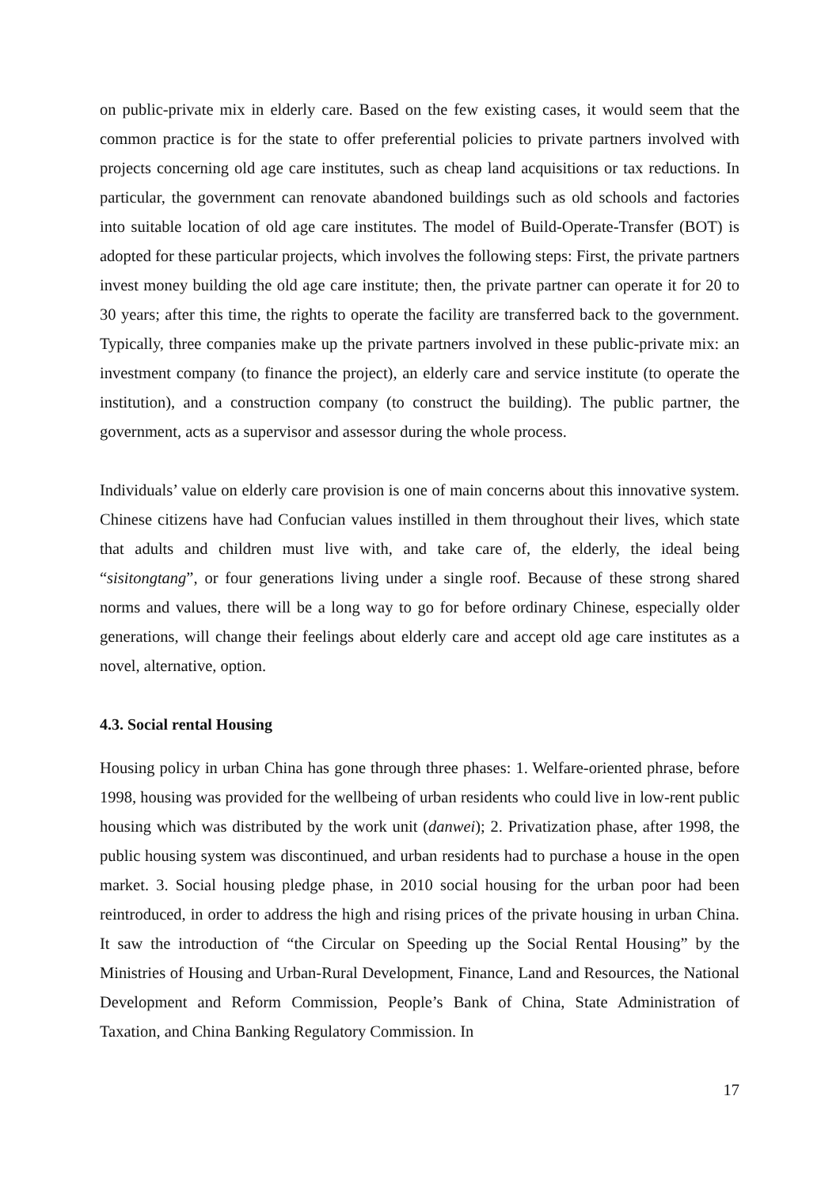on public-private mix in elderly care. Based on the few existing cases, it would seem that the common practice is for the state to offer preferential policies to private partners involved with projects concerning old age care institutes, such as cheap land acquisitions or tax reductions. In particular, the government can renovate abandoned buildings such as old schools and factories into suitable location of old age care institutes. The model of Build-Operate-Transfer (BOT) is adopted for these particular projects, which involves the following steps: First, the private partners invest money building the old age care institute; then, the private partner can operate it for 20 to 30 years; after this time, the rights to operate the facility are transferred back to the government. Typically, three companies make up the private partners involved in these public-private mix: an investment company (to finance the project), an elderly care and service institute (to operate the institution), and a construction company (to construct the building). The public partner, the government, acts as a supervisor and assessor during the whole process.
Individuals’ value on elderly care provision is one of main concerns about this innovative system. Chinese citizens have had Confucian values instilled in them throughout their lives, which state that adults and children must live with, and take care of, the elderly, the ideal being “sisitongtang”, or four generations living under a single roof. Because of these strong shared norms and values, there will be a long way to go for before ordinary Chinese, especially older generations, will change their feelings about elderly care and accept old age care institutes as a novel, alternative, option.
4.3. Social rental Housing
Housing policy in urban China has gone through three phases: 1. Welfare-oriented phrase, before 1998, housing was provided for the wellbeing of urban residents who could live in low-rent public housing which was distributed by the work unit (danwei); 2. Privatization phase, after 1998, the public housing system was discontinued, and urban residents had to purchase a house in the open market. 3. Social housing pledge phase, in 2010 social housing for the urban poor had been reintroduced, in order to address the high and rising prices of the private housing in urban China. It saw the introduction of “the Circular on Speeding up the Social Rental Housing” by the Ministries of Housing and Urban-Rural Development, Finance, Land and Resources, the National Development and Reform Commission, People’s Bank of China, State Administration of Taxation, and China Banking Regulatory Commission. In
17